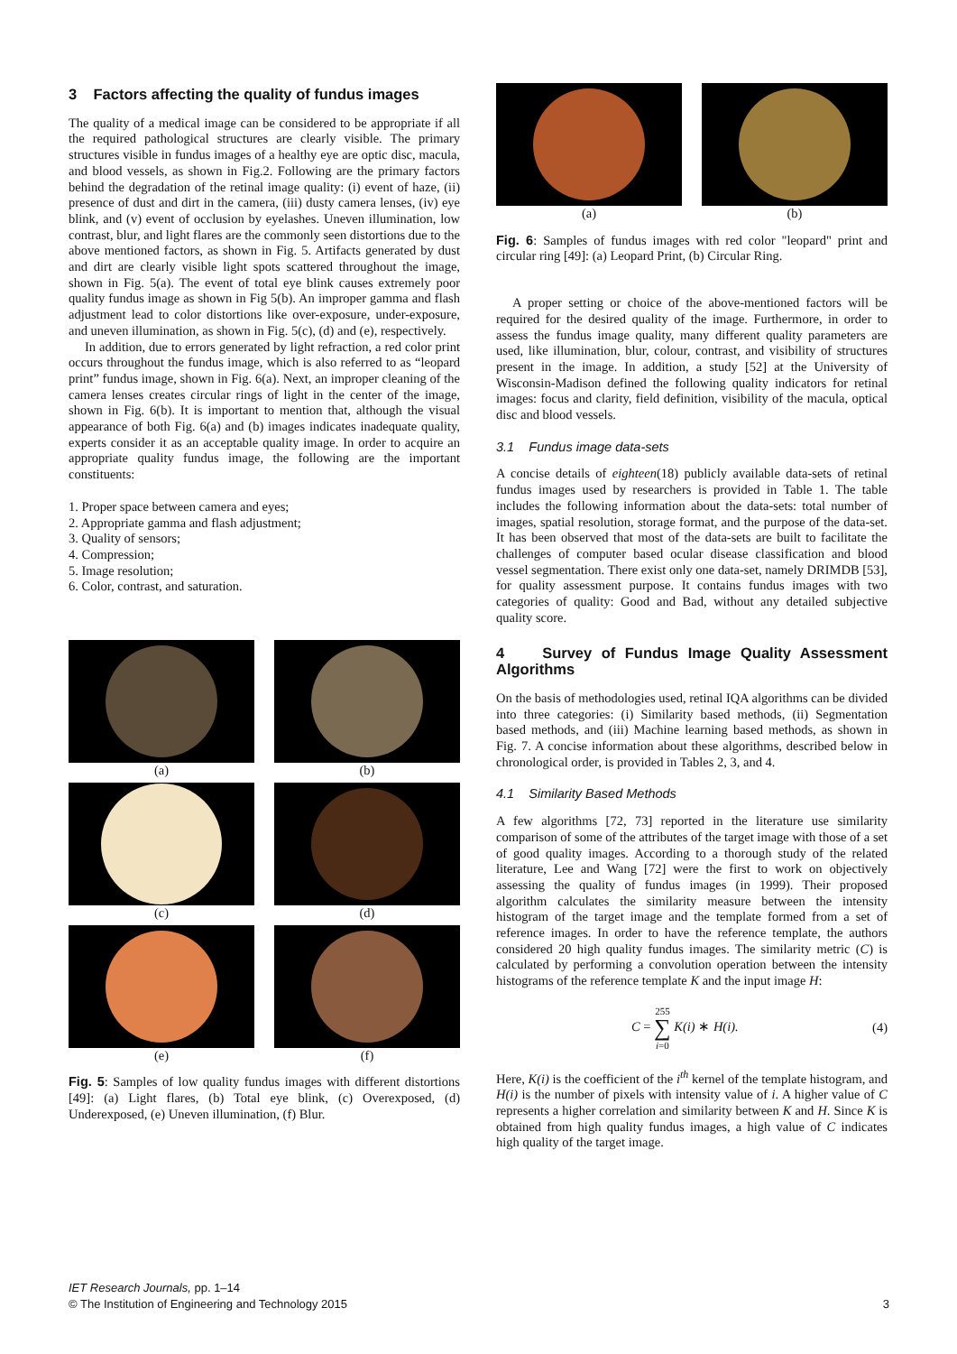3 Factors affecting the quality of fundus images
The quality of a medical image can be considered to be appropriate if all the required pathological structures are clearly visible. The primary structures visible in fundus images of a healthy eye are optic disc, macula, and blood vessels, as shown in Fig.2. Following are the primary factors behind the degradation of the retinal image quality: (i) event of haze, (ii) presence of dust and dirt in the camera, (iii) dusty camera lenses, (iv) eye blink, and (v) event of occlusion by eyelashes. Uneven illumination, low contrast, blur, and light flares are the commonly seen distortions due to the above mentioned factors, as shown in Fig. 5. Artifacts generated by dust and dirt are clearly visible light spots scattered throughout the image, shown in Fig. 5(a). The event of total eye blink causes extremely poor quality fundus image as shown in Fig 5(b). An improper gamma and flash adjustment lead to color distortions like over-exposure, under-exposure, and uneven illumination, as shown in Fig. 5(c), (d) and (e), respectively.
In addition, due to errors generated by light refraction, a red color print occurs throughout the fundus image, which is also referred to as “leopard print” fundus image, shown in Fig. 6(a). Next, an improper cleaning of the camera lenses creates circular rings of light in the center of the image, shown in Fig. 6(b). It is important to mention that, although the visual appearance of both Fig. 6(a) and (b) images indicates inadequate quality, experts consider it as an acceptable quality image. In order to acquire an appropriate quality fundus image, the following are the important constituents:
1. Proper space between camera and eyes;
2. Appropriate gamma and flash adjustment;
3. Quality of sensors;
4. Compression;
5. Image resolution;
6. Color, contrast, and saturation.
(a)
(b)
(c)
(d)
(e)
(f)
Fig. 5: Samples of low quality fundus images with different distortions [49]: (a) Light flares, (b) Total eye blink, (c) Overexposed, (d) Underexposed, (e) Uneven illumination, (f) Blur.
(a)
(b)
Fig. 6: Samples of fundus images with red color "leopard" print and circular ring [49]: (a) Leopard Print, (b) Circular Ring.
A proper setting or choice of the above-mentioned factors will be required for the desired quality of the image. Furthermore, in order to assess the fundus image quality, many different quality parameters are used, like illumination, blur, colour, contrast, and visibility of structures present in the image. In addition, a study [52] at the University of Wisconsin-Madison defined the following quality indicators for retinal images: focus and clarity, field definition, visibility of the macula, optical disc and blood vessels.
3.1 Fundus image data-sets
A concise details of eighteen(18) publicly available data-sets of retinal fundus images used by researchers is provided in Table 1. The table includes the following information about the data-sets: total number of images, spatial resolution, storage format, and the purpose of the data-set. It has been observed that most of the data-sets are built to facilitate the challenges of computer based ocular disease classification and blood vessel segmentation. There exist only one data-set, namely DRIMDB [53], for quality assessment purpose. It contains fundus images with two categories of quality: Good and Bad, without any detailed subjective quality score.
4 Survey of Fundus Image Quality Assessment Algorithms
On the basis of methodologies used, retinal IQA algorithms can be divided into three categories: (i) Similarity based methods, (ii) Segmentation based methods, and (iii) Machine learning based methods, as shown in Fig. 7. A concise information about these algorithms, described below in chronological order, is provided in Tables 2, 3, and 4.
4.1 Similarity Based Methods
A few algorithms [72, 73] reported in the literature use similarity comparison of some of the attributes of the target image with those of a set of good quality images. According to a thorough study of the related literature, Lee and Wang [72] were the first to work on objectively assessing the quality of fundus images (in 1999). Their proposed algorithm calculates the similarity measure between the intensity histogram of the target image and the template formed from a set of reference images. In order to have the reference template, the authors considered 20 high quality fundus images. The similarity metric (C) is calculated by performing a convolution operation between the intensity histograms of the reference template K and the input image H:
C = 255
∑
i=0 K(i) ∗ H(i). (4)
Here, K(i) is the coefficient of the i<sup>th</sup> kernel of the template histogram, and H(i) is the number of pixels with intensity value of i. A higher value of C represents a higher correlation and similarity between K and H. Since K is obtained from high quality fundus images, a high value of C indicates high quality of the target image.
IET Research Journals, pp. 1–14
© The Institution of Engineering and Technology 2015
3